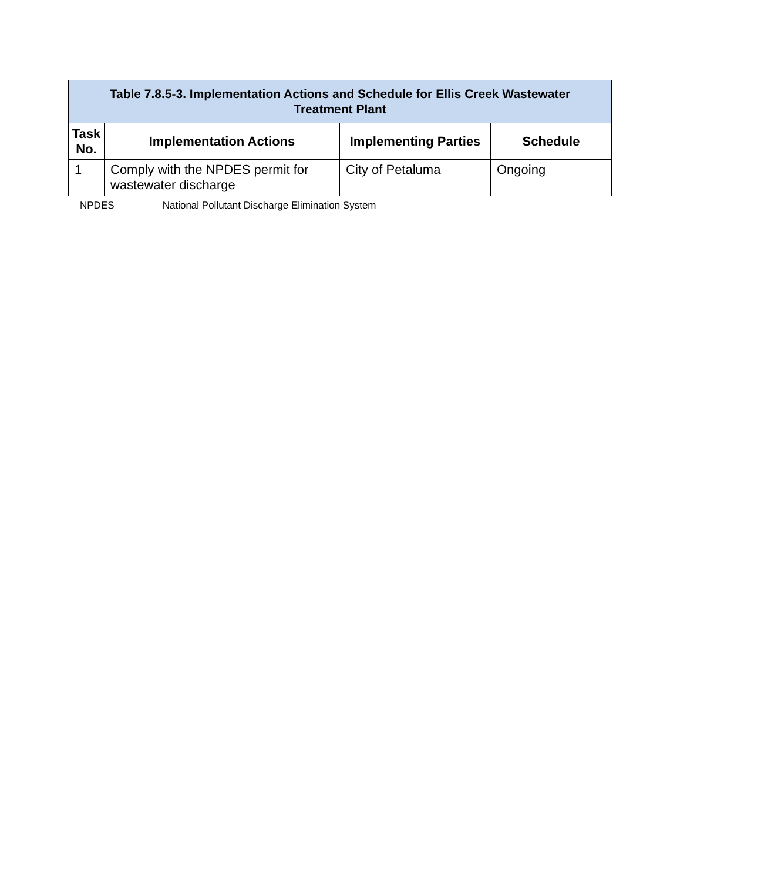| Table 7.8.5-3. Implementation Actions and Schedule for Ellis Creek Wastewater Treatment Plant | | | |
| --- | --- | --- | --- |
| Task No. | Implementation Actions | Implementing Parties | Schedule |
| 1 | Comply with the NPDES permit for wastewater discharge | City of Petaluma | Ongoing |
NPDES National Pollutant Discharge Elimination System